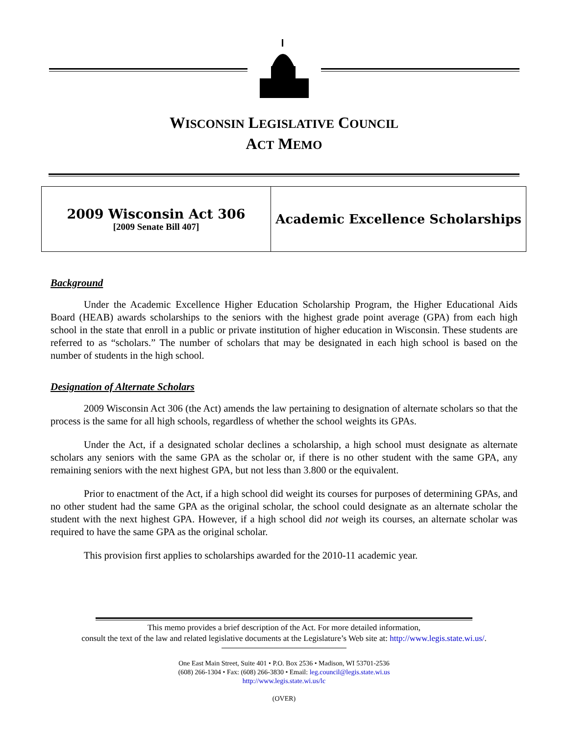WISCONSIN LEGISLATIVE COUNCIL
ACT MEMO
| 2009 Wisconsin Act 306 [2009 Senate Bill 407] | Academic Excellence Scholarships |
Background
Under the Academic Excellence Higher Education Scholarship Program, the Higher Educational Aids Board (HEAB) awards scholarships to the seniors with the highest grade point average (GPA) from each high school in the state that enroll in a public or private institution of higher education in Wisconsin. These students are referred to as “scholars.” The number of scholars that may be designated in each high school is based on the number of students in the high school.
Designation of Alternate Scholars
2009 Wisconsin Act 306 (the Act) amends the law pertaining to designation of alternate scholars so that the process is the same for all high schools, regardless of whether the school weights its GPAs.
Under the Act, if a designated scholar declines a scholarship, a high school must designate as alternate scholars any seniors with the same GPA as the scholar or, if there is no other student with the same GPA, any remaining seniors with the next highest GPA, but not less than 3.800 or the equivalent.
Prior to enactment of the Act, if a high school did weight its courses for purposes of determining GPAs, and no other student had the same GPA as the original scholar, the school could designate as an alternate scholar the student with the next highest GPA. However, if a high school did not weigh its courses, an alternate scholar was required to have the same GPA as the original scholar.
This provision first applies to scholarships awarded for the 2010-11 academic year.
This memo provides a brief description of the Act. For more detailed information,
consult the text of the law and related legislative documents at the Legislature’s Web site at: http://www.legis.state.wi.us/.
One East Main Street, Suite 401 • P.O. Box 2536 • Madison, WI 53701-2536
(608) 266-1304 • Fax: (608) 266-3830 • Email: leg.council@legis.state.wi.us
http://www.legis.state.wi.us/lc
(OVER)